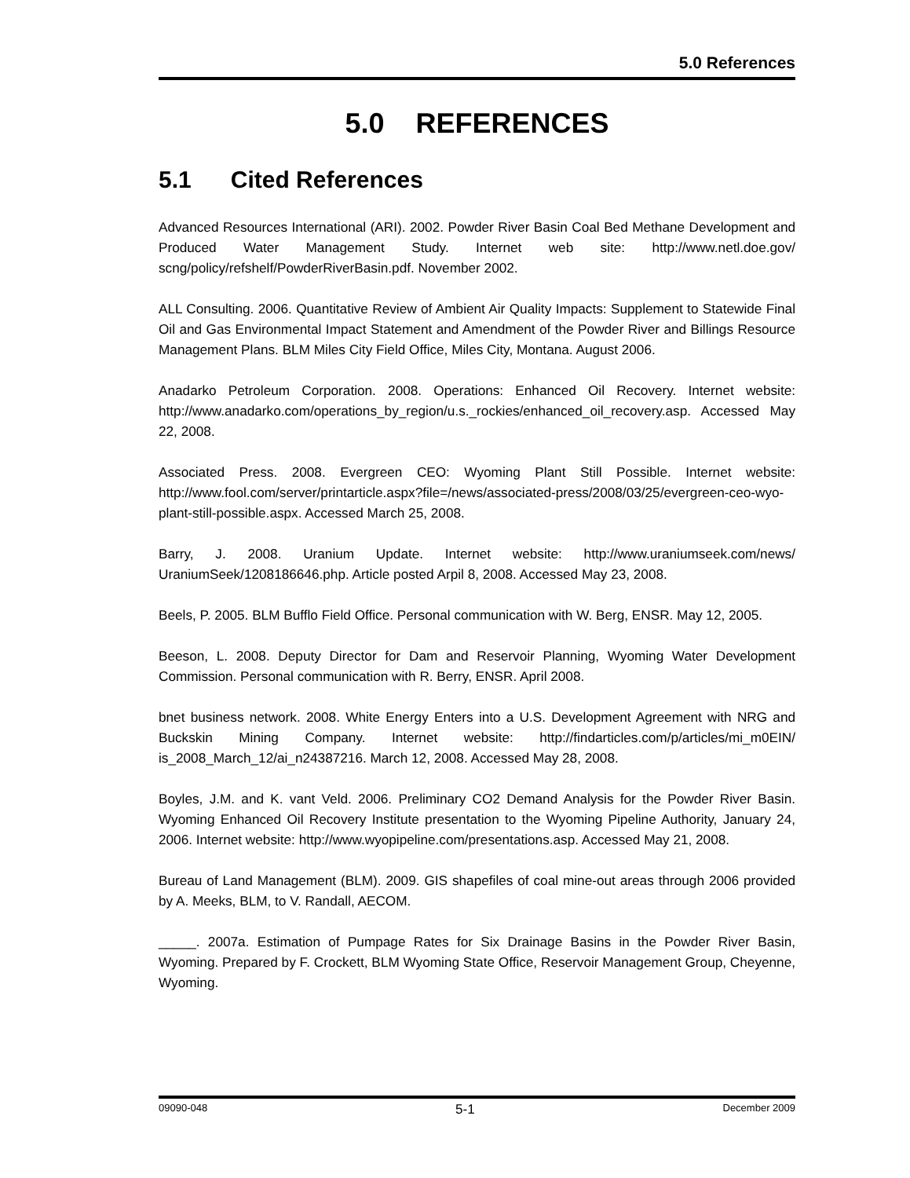5.0 References
5.0 REFERENCES
5.1 Cited References
Advanced Resources International (ARI). 2002. Powder River Basin Coal Bed Methane Development and Produced Water Management Study. Internet web site: http://www.netl.doe.gov/ scng/policy/refshelf/PowderRiverBasin.pdf. November 2002.
ALL Consulting. 2006. Quantitative Review of Ambient Air Quality Impacts: Supplement to Statewide Final Oil and Gas Environmental Impact Statement and Amendment of the Powder River and Billings Resource Management Plans. BLM Miles City Field Office, Miles City, Montana. August 2006.
Anadarko Petroleum Corporation. 2008. Operations: Enhanced Oil Recovery. Internet website: http://www.anadarko.com/operations_by_region/u.s._rockies/enhanced_oil_recovery.asp. Accessed May 22, 2008.
Associated Press. 2008. Evergreen CEO: Wyoming Plant Still Possible. Internet website: http://www.fool.com/server/printarticle.aspx?file=/news/associated-press/2008/03/25/evergreen-ceo-wyo-plant-still-possible.aspx. Accessed March 25, 2008.
Barry, J. 2008. Uranium Update. Internet website: http://www.uraniumseek.com/news/ UraniumSeek/1208186646.php. Article posted Arpil 8, 2008. Accessed May 23, 2008.
Beels, P. 2005. BLM Bufflo Field Office. Personal communication with W. Berg, ENSR. May 12, 2005.
Beeson, L. 2008. Deputy Director for Dam and Reservoir Planning, Wyoming Water Development Commission. Personal communication with R. Berry, ENSR. April 2008.
bnet business network. 2008. White Energy Enters into a U.S. Development Agreement with NRG and Buckskin Mining Company. Internet website: http://findarticles.com/p/articles/mi_m0EIN/ is_2008_March_12/ai_n24387216. March 12, 2008. Accessed May 28, 2008.
Boyles, J.M. and K. vant Veld. 2006. Preliminary CO2 Demand Analysis for the Powder River Basin. Wyoming Enhanced Oil Recovery Institute presentation to the Wyoming Pipeline Authority, January 24, 2006. Internet website: http://www.wyopipeline.com/presentations.asp. Accessed May 21, 2008.
Bureau of Land Management (BLM). 2009. GIS shapefiles of coal mine-out areas through 2006 provided by A. Meeks, BLM, to V. Randall, AECOM.
_____. 2007a. Estimation of Pumpage Rates for Six Drainage Basins in the Powder River Basin, Wyoming. Prepared by F. Crockett, BLM Wyoming State Office, Reservoir Management Group, Cheyenne, Wyoming.
09090-048 5-1 December 2009